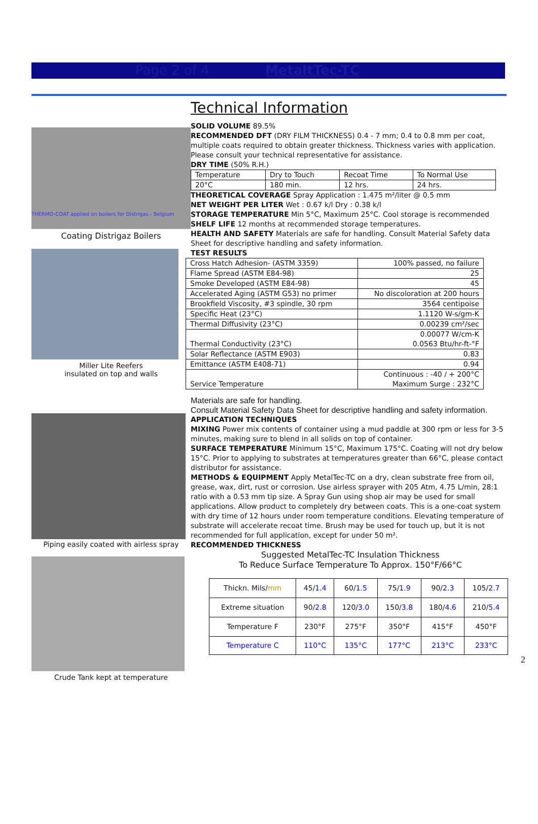Page 2 of 4 MetaltTec-TC
Technical Information
THERMO-COAT applied on boilers for Distrigas - Belgium
Coating Distrigaz Boilers
Miller Lite Reefers
insulated on top and walls
Piping easily coated with airless spray
Crude Tank kept at temperature
SOLID VOLUME 89.5%
RECOMMENDED DFT (DRY FILM THICKNESS) 0.4 - 7 mm; 0.4 to 0.8 mm per coat, multiple coats required to obtain greater thickness. Thickness varies with application. Please consult your technical representative for assistance.
DRY TIME (50% R.H.)
| Temperature | Dry to Touch | Recoat Time | To Normal Use |
| 20°C | 180 min. | 12 hrs. | 24 hrs. |
THEORETICAL COVERAGE Spray Application : 1.475 m²/liter @ 0.5 mm
NET WEIGHT PER LITER Wet : 0.67 k/l Dry : 0.38 k/l
STORAGE TEMPERATURE Min 5°C, Maximum 25°C. Cool storage is recommended
SHELF LIFE 12 months at recommended storage temperatures.
HEALTH AND SAFETY Materials are safe for handling. Consult Material Safety data Sheet for descriptive handling and safety information.
TEST RESULTS
| Cross Hatch Adhesion- (ASTM 3359) | 100% passed, no failure |
| Flame Spread (ASTM E84-98) | 25 |
| Smoke Developed (ASTM E84-98) | 45 |
| Accelerated Aging (ASTM G53) no primer | No discoloration at 200 hours |
| Brookfield Viscosity, #3 spindle, 30 rpm | 3564 centipoise |
| Specific Heat (23°C) | 1.1120 W-s/gm-K |
| Thermal Diffusivity (23°C) | 0.00239 cm²/sec |
| Thermal Conductivity (23°C) | 0.00077 W/cm-K 0.0563 Btu/hr-ft-°F |
| Solar Reflectance (ASTM E903) | 0.83 |
| Emittance (ASTM E408-71) | 0.94 |
| Service Temperature | Continuous : -40 / + 200°C Maximum Surge : 232°C |
Materials are safe for handling.
Consult Material Safety Data Sheet for descriptive handling and safety information.
APPLICATION TECHNIQUES
MIXING Power mix contents of container using a mud paddle at 300 rpm or less for 3-5 minutes, making sure to blend in all solids on top of container.
SURFACE TEMPERATURE Minimum 15°C, Maximum 175°C. Coating will not dry below 15°C. Prior to applying to substrates at temperatures greater than 66°C, please contact distributor for assistance.
METHODS & EQUIPMENT Apply MetalTec-TC on a dry, clean substrate free from oil, grease, wax, dirt, rust or corrosion. Use airless sprayer with 205 Atm, 4.75 L/min, 28:1 ratio with a 0.53 mm tip size. A Spray Gun using shop air may be used for small applications. Allow product to completely dry between coats. This is a one-coat system with dry time of 12 hours under room temperature conditions. Elevating temperature of substrate will accelerate recoat time. Brush may be used for touch up, but it is not recommended for full application, except for under 50 m².
RECOMMENDED THICKNESS
Suggested MetalTec-TC Insulation Thickness
To Reduce Surface Temperature To Approx. 150°F/66°C
| Thickn. Mils/ mm | 45/ 1.4 | 60/ 1.5 | 75/ 1.9 | 90/ 2.3 | 105/ 2.7 |
| Extreme situation | 90/ 2.8 | 120/ 3.0 | 150/ 3.8 | 180/ 4.6 | 210/ 5.4 |
| Temperature F | 230°F | 275°F | 350°F | 415°F | 450°F |
| Temperature C | 110°C | 135°C | 177°C | 213°C | 233°C |
2